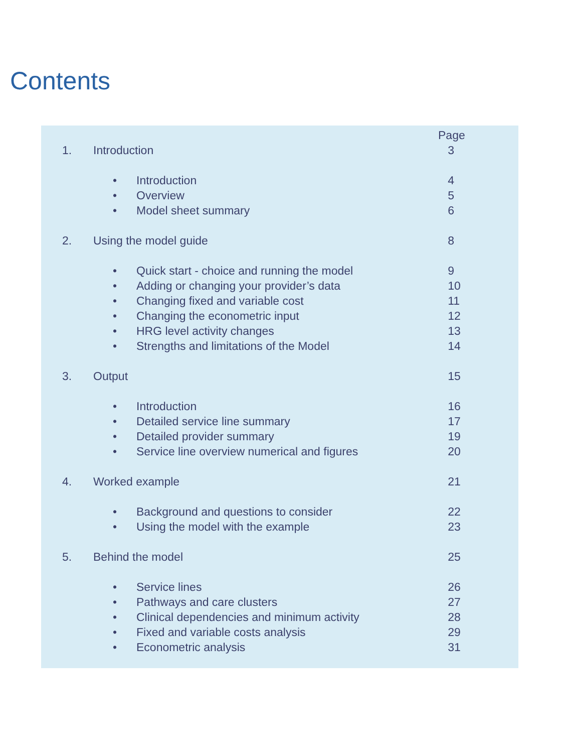Contents
| | | | Page |
| 1. | Introduction | | 3 |
| | • | Introduction | 4 |
| | • | Overview | 5 |
| | • | Model sheet summary | 6 |
| 2. | Using the model guide | | 8 |
| | • | Quick start - choice and running the model | 9 |
| | • | Adding or changing your provider’s data | 10 |
| | • | Changing fixed and variable cost | 11 |
| | • | Changing the econometric input | 12 |
| | • | HRG level activity changes | 13 |
| | • | Strengths and limitations of the Model | 14 |
| 3. | Output | | 15 |
| | • | Introduction | 16 |
| | • | Detailed service line summary | 17 |
| | • | Detailed provider summary | 19 |
| | • | Service line overview numerical and figures | 20 |
| 4. | Worked example | | 21 |
| | • | Background and questions to consider | 22 |
| | • | Using the model with the example | 23 |
| 5. | Behind the model | | 25 |
| | • | Service lines | 26 |
| | • | Pathways and care clusters | 27 |
| | • | Clinical dependencies and minimum activity | 28 |
| | • | Fixed and variable costs analysis | 29 |
| | • | Econometric analysis | 31 |